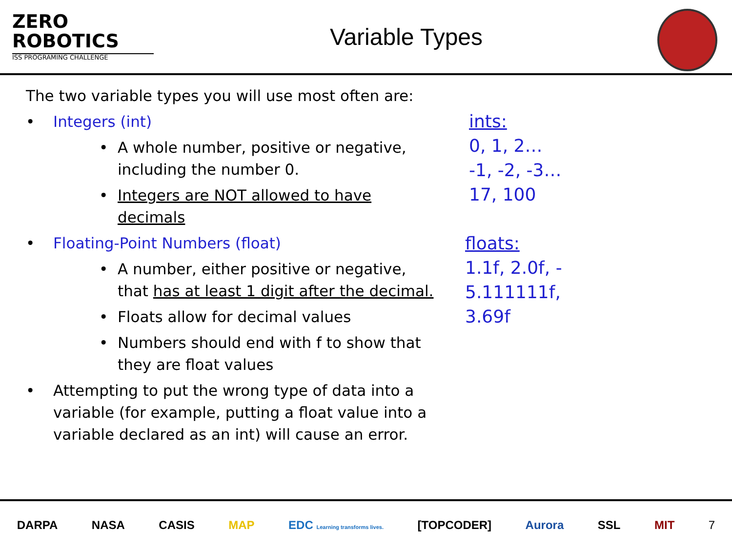ZERO
ROBOTICS
ISS PROGRAMING CHALLENGE
Variable Types
The two variable types you will use most often are:
• Integers (int)
• A whole number, positive or negative,
including the number 0.
• Integers are NOT allowed to have
decimals
• Floating-Point Numbers (float)
• A number, either positive or negative,
that has at least 1 digit after the decimal.
• Floats allow for decimal values
• Numbers should end with f to show that
they are float values
• Attempting to put the wrong type of data into a
variable (for example, putting a float value into a
variable declared as an int) will cause an error.
ints:
0, 1, 2…
-1, -2, -3…
17, 100
floats:
1.1f, 2.0f, -
5.111111f,
3.69f
DARPA NASA CASIS MAP EDC Learning transforms lives. [TOPCODER] Aurora SSL MIT 7